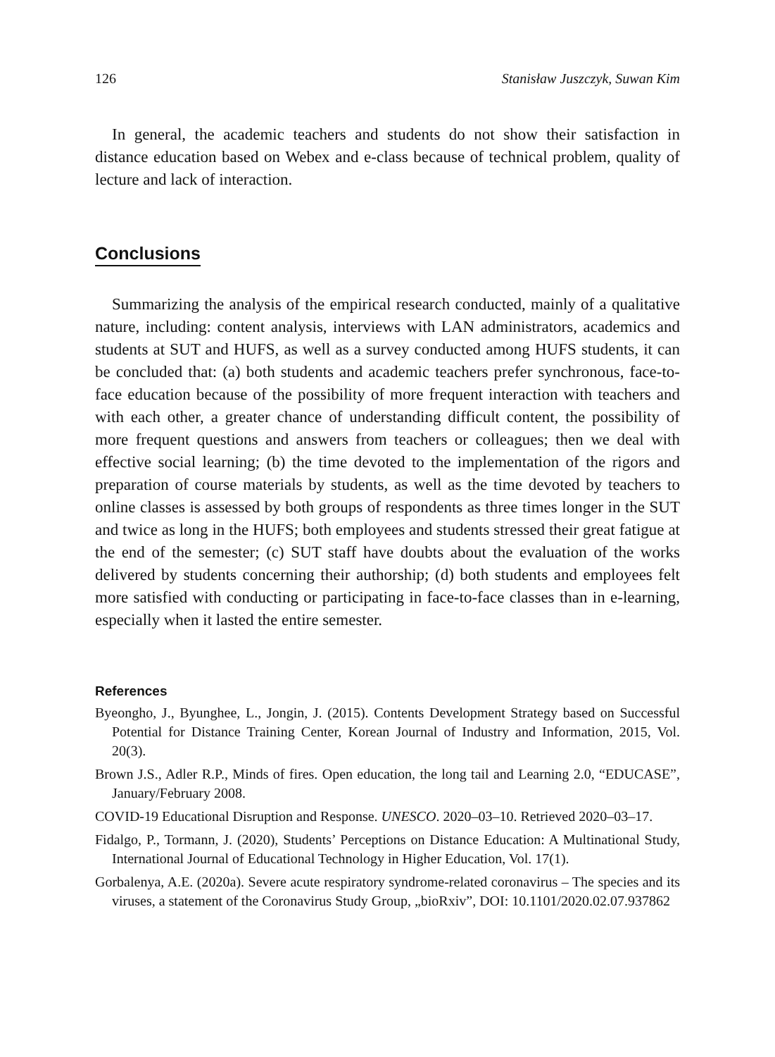126 Stanisław Juszczyk, Suwan Kim
In general, the academic teachers and students do not show their satisfaction in distance education based on Webex and e-class because of technical problem, quality of lecture and lack of interaction.
Conclusions
Summarizing the analysis of the empirical research conducted, mainly of a qualitative nature, including: content analysis, interviews with LAN administrators, academics and students at SUT and HUFS, as well as a survey conducted among HUFS students, it can be concluded that: (a) both students and academic teachers prefer synchronous, face-to-face education because of the possibility of more frequent interaction with teachers and with each other, a greater chance of understanding difficult content, the possibility of more frequent questions and answers from teachers or colleagues; then we deal with effective social learning; (b) the time devoted to the implementation of the rigors and preparation of course materials by students, as well as the time devoted by teachers to online classes is assessed by both groups of respondents as three times longer in the SUT and twice as long in the HUFS; both employees and students stressed their great fatigue at the end of the semester; (c) SUT staff have doubts about the evaluation of the works delivered by students concerning their authorship; (d) both students and employees felt more satisfied with conducting or participating in face-to-face classes than in e-learning, especially when it lasted the entire semester.
References
Byeongho, J., Byunghee, L., Jongin, J. (2015). Contents Development Strategy based on Successful Potential for Distance Training Center, Korean Journal of Industry and Information, 2015, Vol. 20(3).
Brown J.S., Adler R.P., Minds of fires. Open education, the long tail and Learning 2.0, “EDUCASE”, January/February 2008.
COVID-19 Educational Disruption and Response. UNESCO. 2020–03–10. Retrieved 2020–03–17.
Fidalgo, P., Tormann, J. (2020), Students’ Perceptions on Distance Education: A Multinational Study, International Journal of Educational Technology in Higher Education, Vol. 17(1).
Gorbalenya, A.E. (2020a). Severe acute respiratory syndrome-related coronavirus – The species and its viruses, a statement of the Coronavirus Study Group, „bioRxiv”, DOI: 10.1101/2020.02.07.937862